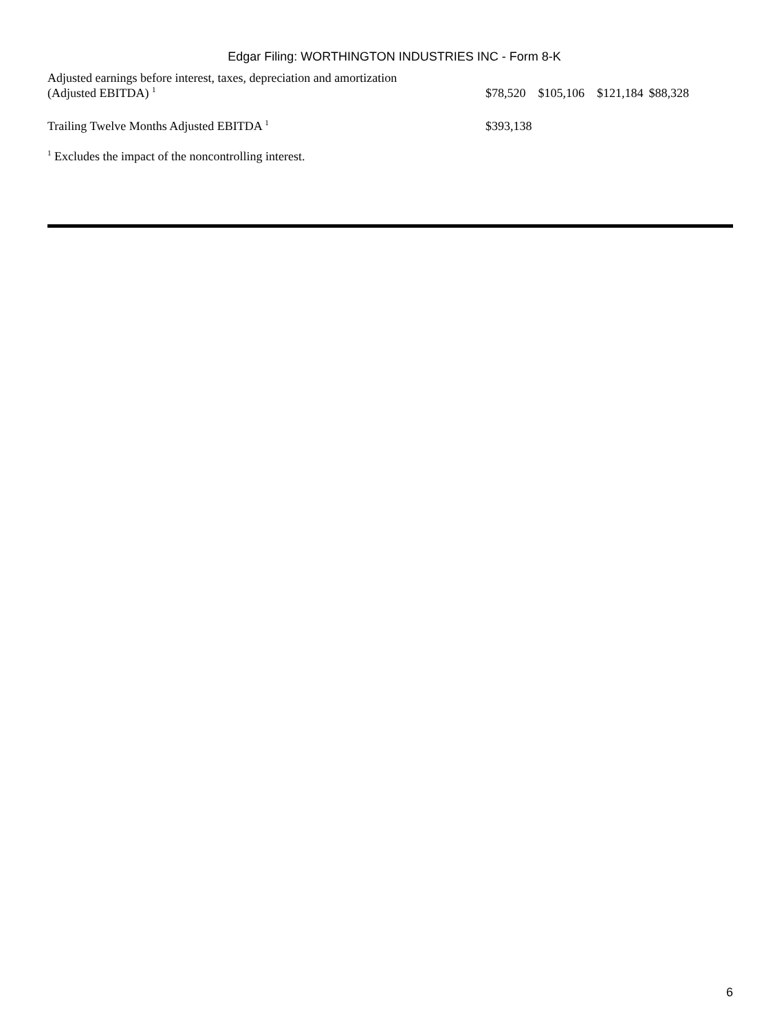Edgar Filing: WORTHINGTON INDUSTRIES INC - Form 8-K
| Adjusted earnings before interest, taxes, depreciation and amortization (Adjusted EBITDA) <sup>1</sup> | $78,520 | $105,106 | $121,184 | $88,328 |
| Trailing Twelve Months Adjusted EBITDA <sup>1</sup> | $393,138 | | | |
<sup>1</sup> Excludes the impact of the noncontrolling interest.
6